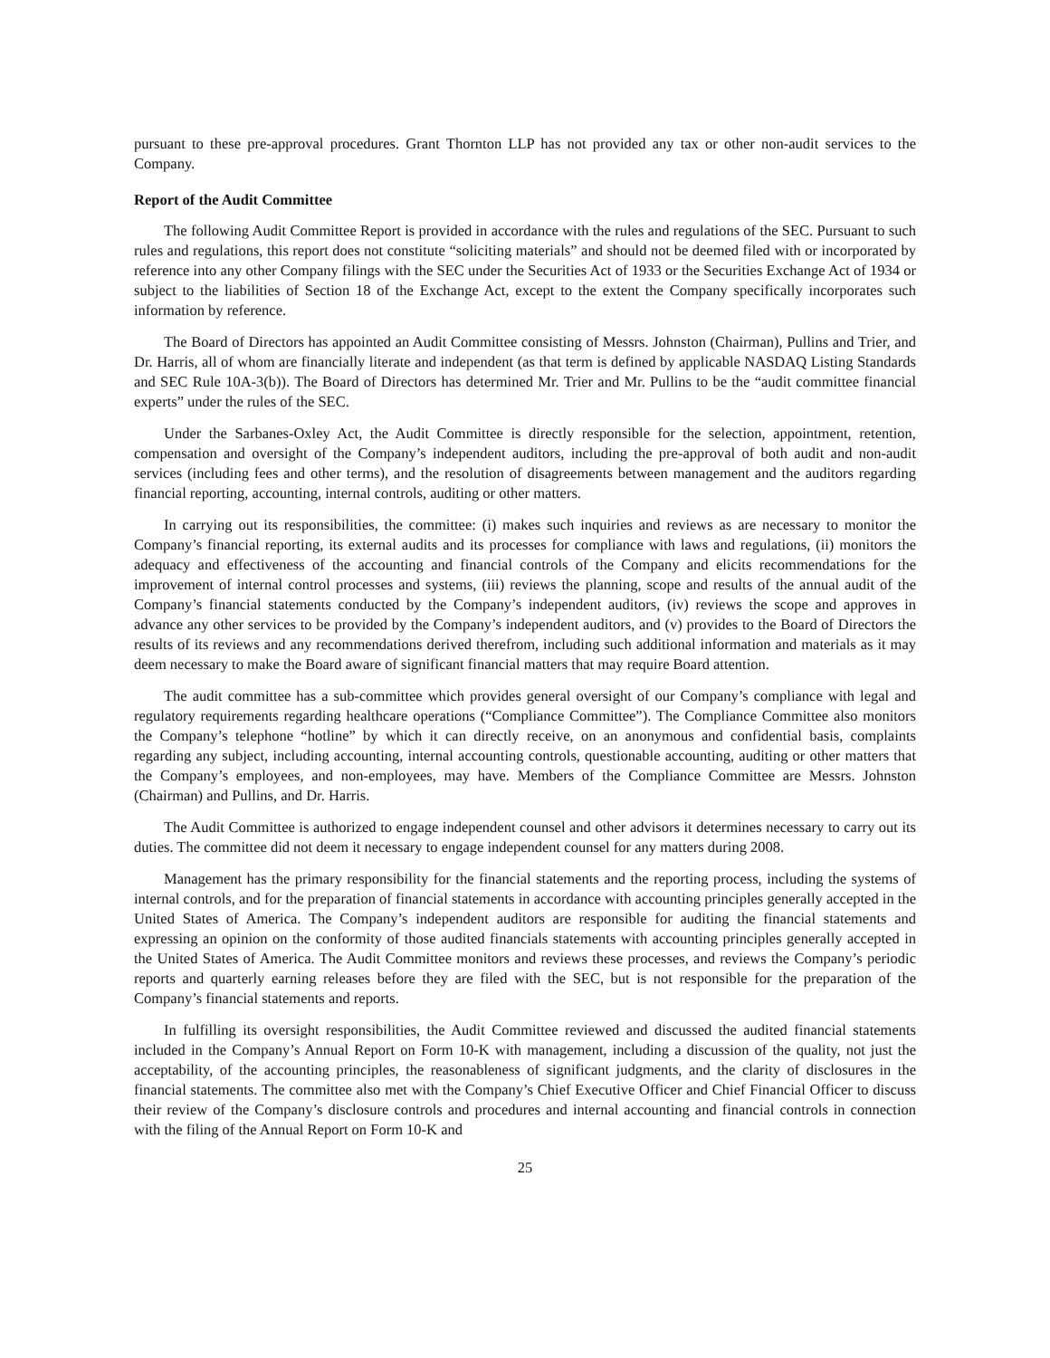pursuant to these pre-approval procedures. Grant Thornton LLP has not provided any tax or other non-audit services to the Company.
Report of the Audit Committee
The following Audit Committee Report is provided in accordance with the rules and regulations of the SEC. Pursuant to such rules and regulations, this report does not constitute “soliciting materials” and should not be deemed filed with or incorporated by reference into any other Company filings with the SEC under the Securities Act of 1933 or the Securities Exchange Act of 1934 or subject to the liabilities of Section 18 of the Exchange Act, except to the extent the Company specifically incorporates such information by reference.
The Board of Directors has appointed an Audit Committee consisting of Messrs. Johnston (Chairman), Pullins and Trier, and Dr. Harris, all of whom are financially literate and independent (as that term is defined by applicable NASDAQ Listing Standards and SEC Rule 10A-3(b)). The Board of Directors has determined Mr. Trier and Mr. Pullins to be the “audit committee financial experts” under the rules of the SEC.
Under the Sarbanes-Oxley Act, the Audit Committee is directly responsible for the selection, appointment, retention, compensation and oversight of the Company’s independent auditors, including the pre-approval of both audit and non-audit services (including fees and other terms), and the resolution of disagreements between management and the auditors regarding financial reporting, accounting, internal controls, auditing or other matters.
In carrying out its responsibilities, the committee: (i) makes such inquiries and reviews as are necessary to monitor the Company’s financial reporting, its external audits and its processes for compliance with laws and regulations, (ii) monitors the adequacy and effectiveness of the accounting and financial controls of the Company and elicits recommendations for the improvement of internal control processes and systems, (iii) reviews the planning, scope and results of the annual audit of the Company’s financial statements conducted by the Company’s independent auditors, (iv) reviews the scope and approves in advance any other services to be provided by the Company’s independent auditors, and (v) provides to the Board of Directors the results of its reviews and any recommendations derived therefrom, including such additional information and materials as it may deem necessary to make the Board aware of significant financial matters that may require Board attention.
The audit committee has a sub-committee which provides general oversight of our Company’s compliance with legal and regulatory requirements regarding healthcare operations (“Compliance Committee”). The Compliance Committee also monitors the Company’s telephone “hotline” by which it can directly receive, on an anonymous and confidential basis, complaints regarding any subject, including accounting, internal accounting controls, questionable accounting, auditing or other matters that the Company’s employees, and non-employees, may have. Members of the Compliance Committee are Messrs. Johnston (Chairman) and Pullins, and Dr. Harris.
The Audit Committee is authorized to engage independent counsel and other advisors it determines necessary to carry out its duties. The committee did not deem it necessary to engage independent counsel for any matters during 2008.
Management has the primary responsibility for the financial statements and the reporting process, including the systems of internal controls, and for the preparation of financial statements in accordance with accounting principles generally accepted in the United States of America. The Company’s independent auditors are responsible for auditing the financial statements and expressing an opinion on the conformity of those audited financials statements with accounting principles generally accepted in the United States of America. The Audit Committee monitors and reviews these processes, and reviews the Company’s periodic reports and quarterly earning releases before they are filed with the SEC, but is not responsible for the preparation of the Company’s financial statements and reports.
In fulfilling its oversight responsibilities, the Audit Committee reviewed and discussed the audited financial statements included in the Company’s Annual Report on Form 10-K with management, including a discussion of the quality, not just the acceptability, of the accounting principles, the reasonableness of significant judgments, and the clarity of disclosures in the financial statements. The committee also met with the Company’s Chief Executive Officer and Chief Financial Officer to discuss their review of the Company’s disclosure controls and procedures and internal accounting and financial controls in connection with the filing of the Annual Report on Form 10-K and
25